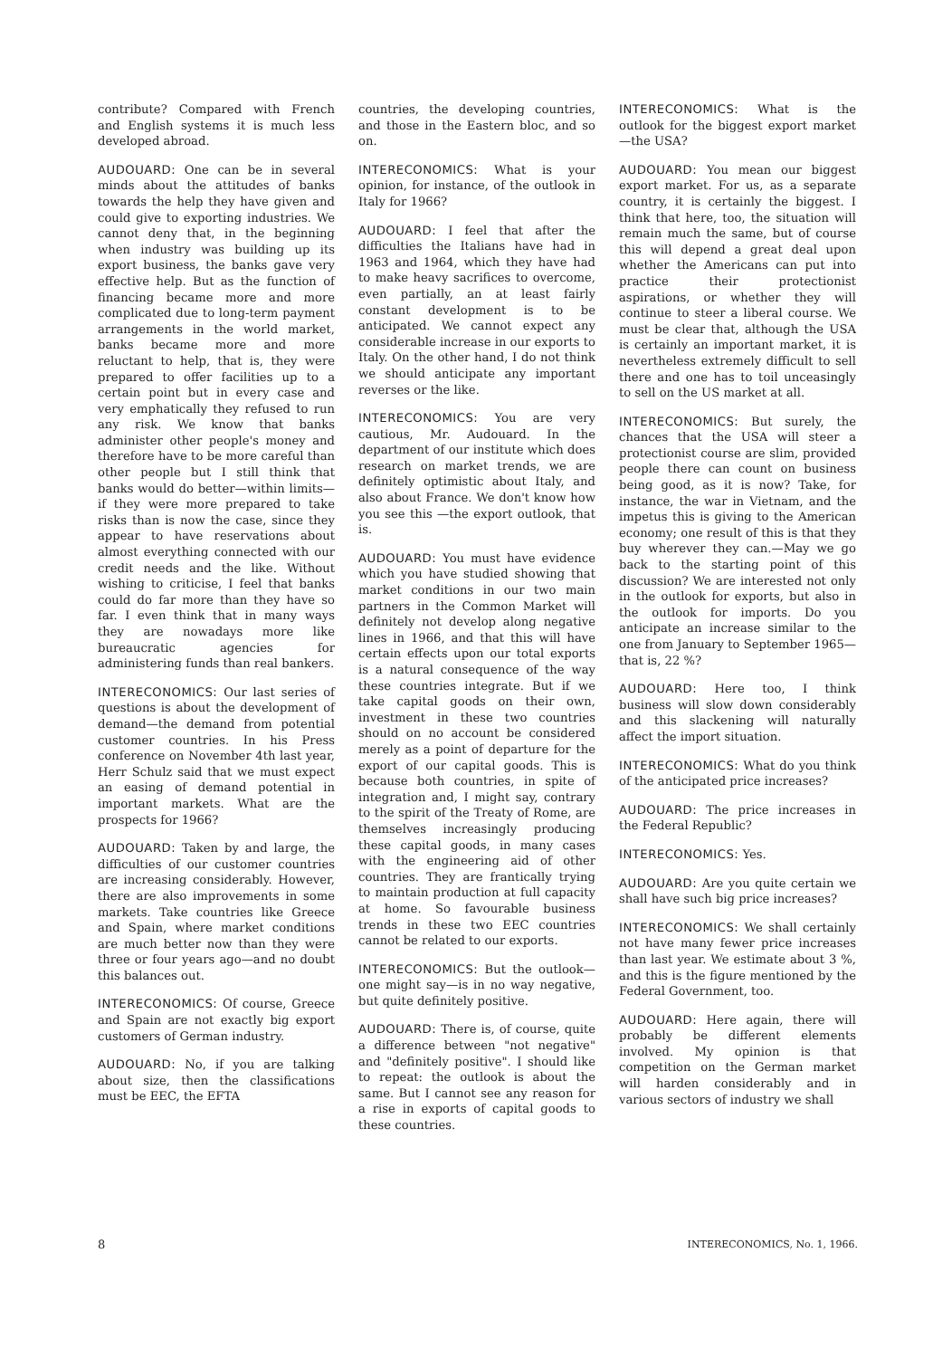contribute? Compared with French and English systems it is much less developed abroad.
AUDOUARD: One can be in several minds about the attitudes of banks towards the help they have given and could give to exporting industries. We cannot deny that, in the beginning when industry was building up its export business, the banks gave very effective help. But as the function of financing became more and more complicated due to long-term payment arrangements in the world market, banks became more and more reluctant to help, that is, they were prepared to offer facilities up to a certain point but in every case and very emphatically they refused to run any risk. We know that banks administer other people's money and therefore have to be more careful than other people but I still think that banks would do better—within limits—if they were more prepared to take risks than is now the case, since they appear to have reservations about almost everything connected with our credit needs and the like. Without wishing to criticise, I feel that banks could do far more than they have so far. I even think that in many ways they are nowadays more like bureaucratic agencies for administering funds than real bankers.
INTERECONOMICS: Our last series of questions is about the development of demand—the demand from potential customer countries. In his Press conference on November 4th last year, Herr Schulz said that we must expect an easing of demand potential in important markets. What are the prospects for 1966?
AUDOUARD: Taken by and large, the difficulties of our customer countries are increasing considerably. However, there are also improvements in some markets. Take countries like Greece and Spain, where market conditions are much better now than they were three or four years ago—and no doubt this balances out.
INTERECONOMICS: Of course, Greece and Spain are not exactly big export customers of German industry.
AUDOUARD: No, if you are talking about size, then the classifications must be EEC, the EFTA
countries, the developing countries, and those in the Eastern bloc, and so on.
INTERECONOMICS: What is your opinion, for instance, of the outlook in Italy for 1966?
AUDOUARD: I feel that after the difficulties the Italians have had in 1963 and 1964, which they have had to make heavy sacrifices to overcome, even partially, an at least fairly constant development is to be anticipated. We cannot expect any considerable increase in our exports to Italy. On the other hand, I do not think we should anticipate any important reverses or the like.
INTERECONOMICS: You are very cautious, Mr. Audouard. In the department of our institute which does research on market trends, we are definitely optimistic about Italy, and also about France. We don't know how you see this —the export outlook, that is.
AUDOUARD: You must have evidence which you have studied showing that market conditions in our two main partners in the Common Market will definitely not develop along negative lines in 1966, and that this will have certain effects upon our total exports is a natural consequence of the way these countries integrate. But if we take capital goods on their own, investment in these two countries should on no account be considered merely as a point of departure for the export of our capital goods. This is because both countries, in spite of integration and, I might say, contrary to the spirit of the Treaty of Rome, are themselves increasingly producing these capital goods, in many cases with the engineering aid of other countries. They are frantically trying to maintain production at full capacity at home. So favourable business trends in these two EEC countries cannot be related to our exports.
INTERECONOMICS: But the outlook—one might say—is in no way negative, but quite definitely positive.
AUDOUARD: There is, of course, quite a difference between "not negative" and "definitely positive". I should like to repeat: the outlook is about the same. But I cannot see any reason for a rise in exports of capital goods to these countries.
INTERECONOMICS: What is the outlook for the biggest export market—the USA?
AUDOUARD: You mean our biggest export market. For us, as a separate country, it is certainly the biggest. I think that here, too, the situation will remain much the same, but of course this will depend a great deal upon whether the Americans can put into practice their protectionist aspirations, or whether they will continue to steer a liberal course. We must be clear that, although the USA is certainly an important market, it is nevertheless extremely difficult to sell there and one has to toil unceasingly to sell on the US market at all.
INTERECONOMICS: But surely, the chances that the USA will steer a protectionist course are slim, provided people there can count on business being good, as it is now? Take, for instance, the war in Vietnam, and the impetus this is giving to the American economy; one result of this is that they buy wherever they can.—May we go back to the starting point of this discussion? We are interested not only in the outlook for exports, but also in the outlook for imports. Do you anticipate an increase similar to the one from January to September 1965—that is, 22 %?
AUDOUARD: Here too, I think business will slow down considerably and this slackening will naturally affect the import situation.
INTERECONOMICS: What do you think of the anticipated price increases?
AUDOUARD: The price increases in the Federal Republic?
INTERECONOMICS: Yes.
AUDOUARD: Are you quite certain we shall have such big price increases?
INTERECONOMICS: We shall certainly not have many fewer price increases than last year. We estimate about 3 %, and this is the figure mentioned by the Federal Government, too.
AUDOUARD: Here again, there will probably be different elements involved. My opinion is that competition on the German market will harden considerably and in various sectors of industry we shall
8 INTERECONOMICS, No. 1, 1966.